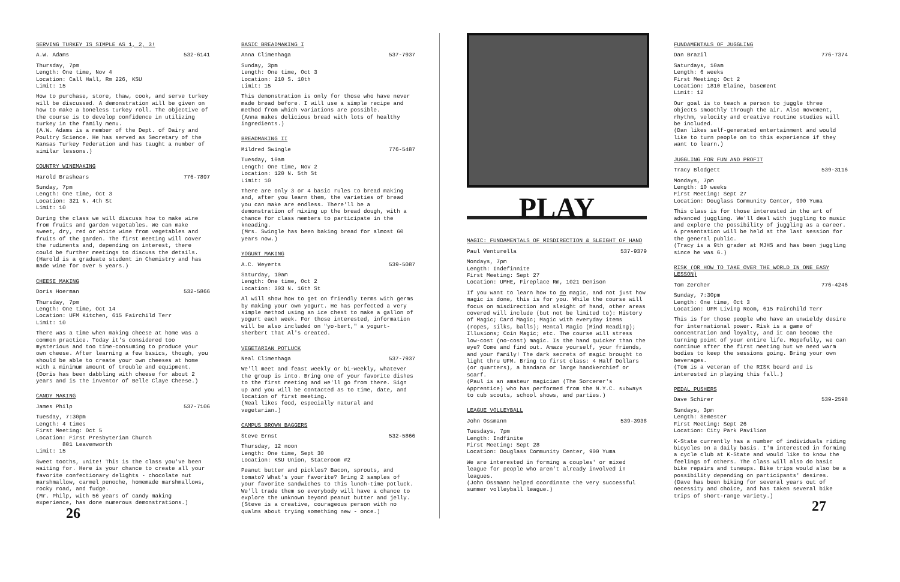SERVING TURKEY IS SIMPLE AS 1, 2, 3!
A.W. Adams 532-6141
Thursday, 7pm
Length: One time, Nov 4
Location: Call Hall, Rm 226, KSU
Limit: 15
How to purchase, store, thaw, cook, and serve turkey will be discussed. A demonstration will be given on how to make a boneless turkey roll. The objective of the course is to develop confidence in utilizing turkey in the family menu.
(A.W. Adams is a member of the Dept. of Dairy and Poultry Science. He has served as Secretary of the Kansas Turkey Federation and has taught a number of similar lessons.)
COUNTRY WINEMAKING
Harold Brashears 776-7897
Sunday, 7pm
Length: One time, Oct 3
Location: 321 N. 4th St
Limit: 10
During the class we will discuss how to make wine from fruits and garden vegetables. We can make sweet, dry, red or white wine from vegetables and fruits of the garden. The first meeting will cover the rudiments and, depending on interest, there could be further meetings to discuss the details.
(Harold is a graduate student in Chemistry and has made wine for over 5 years.)
CHEESE MAKING
Doris Hoerman 532-5866
Thursday, 7pm
Length: One time, Oct 14
Location: UFM Kitchen, 615 Fairchild Terr
Limit: 10
There was a time when making cheese at home was a common practice. Today it's considered too mysterious and too time-consuming to produce your own cheese. After learning a few basics, though, you should be able to create your own cheeses at home with a minimum amount of trouble and equipment.
(Doris has been dabbling with cheese for about 2 years and is the inventor of Belle Claye Cheese.)
CANDY MAKING
James Philp 537-7106
Tuesday, 7:30pm
Length: 4 times
First Meeting: Oct 5
Location: First Presbyterian Church
801 Leavenworth
Limit: 15
Sweet tooths, unite! This is the class you've been waiting for. Here is your chance to create all your favorite confectionary delights - chocolate nut marshmallow, carmel penoche, homemade marshmallows, rocky road, and fudge.
(Mr. Philp, with 56 years of candy making experience, has done numerous demonstrations.)
26
BASIC BREADMAKING I
Anna Climenhaga 537-7937
Sunday, 3pm
Length: One time, Oct 3
Location: 210 S. 10th
Limit: 15
This demonstration is only for those who have never made bread before. I will use a simple recipe and method from which variations are possible.
(Anna makes delicious bread with lots of healthy ingredients.)
BREADMAKING II
Mildred Swingle 776-5487
Tuesday, 10am
Length: One time, Nov 2
Location: 120 N. 5th St
Limit: 10
There are only 3 or 4 basic rules to bread making and, after you learn them, the varieties of bread you can make are endless. There'll be a demonstration of mixing up the bread dough, with a chance for class members to participate in the kneading.
(Mrs. Swingle has been baking bread for almost 60 years now.)
YOGURT MAKING
A.C. Weyerts 539-5087
Saturday, 10am
Length: One time, Oct 2
Location: 303 N. 16th St
Al will show how to get on friendly terms with germs by making your own yogurt. He has perfected a very simple method using an ice chest to make a gallon of yogurt each week. For those interested, information will be also included on "yo-bert," a yogurt-sherbert that Al's created.
VEGETARIAN POTLUCK
Neal Climenhaga 537-7937
We'll meet and feast weekly or bi-weekly, whatever the group is into. Bring one of your favorite dishes to the first meeting and we'll go from there. Sign up and you will be contacted as to time, date, and location of first meeting.
(Neal likes food, especially natural and vegetarian.)
CAMPUS BROWN BAGGERS
Steve Ernst 532-5866
Thursday, 12 noon
Length: One time, Sept 30
Location: KSU Union, Stateroom #2
Peanut butter and pickles? Bacon, sprouts, and tomato? What's your favorite? Bring 2 samples of your favorite sandwiches to this lunch-time potluck. We'll trade them so everybody will have a chance to explore the unknown beyond peanut butter and jelly.
(Steve is a creative, courageous person with no qualms about trying something new - once.)
PLAY
MAGIC: FUNDAMENTALS OF MISDIRECTION & SLEIGHT OF HAND
Paul Venturella 537-9379
Mondays, 7pm
Length: Indefinnite
First Meeting: Sept 27
Location: UMHE, Fireplace Rm, 1021 Denison
If you want to learn how to do magic, and not just how magic is done, this is for you. While the course will focus on misdirection and sleight of hand, other areas covered will include (but not be limited to): History of Magic; Card Magic; Magic with everyday items (ropes, silks, balls); Mental Magic (Mind Reading); Illusions; Coin Magic; etc. The course will stress low-cost (no-cost) magic. Is the hand quicker than the eye? Come and find out. Amaze yourself, your friends, and your family! The dark secrets of magic brought to light thru UFM. Bring to first class: 4 Half Dollars (or quarters), a bandana or large handkerchief or scarf.
(Paul is an amateur magician (The Sorcerer's Apprentice) who has performed from the N.Y.C. subways to cub scouts, school shows, and parties.)
LEAGUE VOLLEYBALL
John Ossmann 539-3938
Tuesdays, 7pm
Length: Indfinite
First Meeting: Sept 28
Location: Douglass Community Center, 900 Yuma
We are interested in forming a couples' or mixed league for people who aren't already involved in leagues.
(John Ossmann helped coordinate the very successful summer volleyball league.)
FUNDAMENTALS OF JUGGLING
Dan Brazil 776-7374
Saturdays, 10am
Length: 6 weeks
First Meeting: Oct 2
Location: 1810 Elaine, basement
Limit: 12
Our goal is to teach a person to juggle three objects smoothly through the air. Also movement, rhythm, velocity and creative routine studies will be included.
(Dan likes self-generated entertainment and would like to turn people on to this experience if they want to learn.)
JUGGLING FOR FUN AND PROFIT
Tracy Blodgett 539-3116
Mondays, 7pm
Length: 10 weeks
First Meeting: Sept 27
Location: Douglass Community Center, 900 Yuma
This class is for those interested in the art of advanced juggling. We'll deal with juggling to music and explore the possibility of juggling as a career. A presentation will be held at the last session for the general public.
(Tracy is a 9th grader at MJHS and has been juggling since he was 6.)
RISK (OR HOW TO TAKE OVER THE WORLD IN ONE EASY LESSON)
Tom Zercher 776-4246
Sunday, 7:30pm
Length: One time, Oct 3
Location: UFM Living Room, 615 Fairchild Terr
This is for those people who have an unwieldy desire for international power. Risk is a game of concentration and loyalty, and it can become the turning point of your entire life. Hopefully, we can continue after the first meeting but we need warm bodies to keep the sessions going. Bring your own beverages.
(Tom is a veteran of the RISK board and is interested in playing this fall.)
PEDAL PUSHERS
Dave Schirer 539-2598
Sundays, 3pm
Length: Semester
First Meeting: Sept 26
Location: City Park Pavilion
K-State currently has a number of individuals riding bicycles on a daily basis. I'm interested in forming a cycle club at K-State and would like to know the feelings of others. The class will also do basic bike repairs and tuneups. Bike trips would also be a possibility depending on participants' desires.
(Dave has been biking for several years out of necessity and choice, and has taken several bike trips of short-range variety.)
27